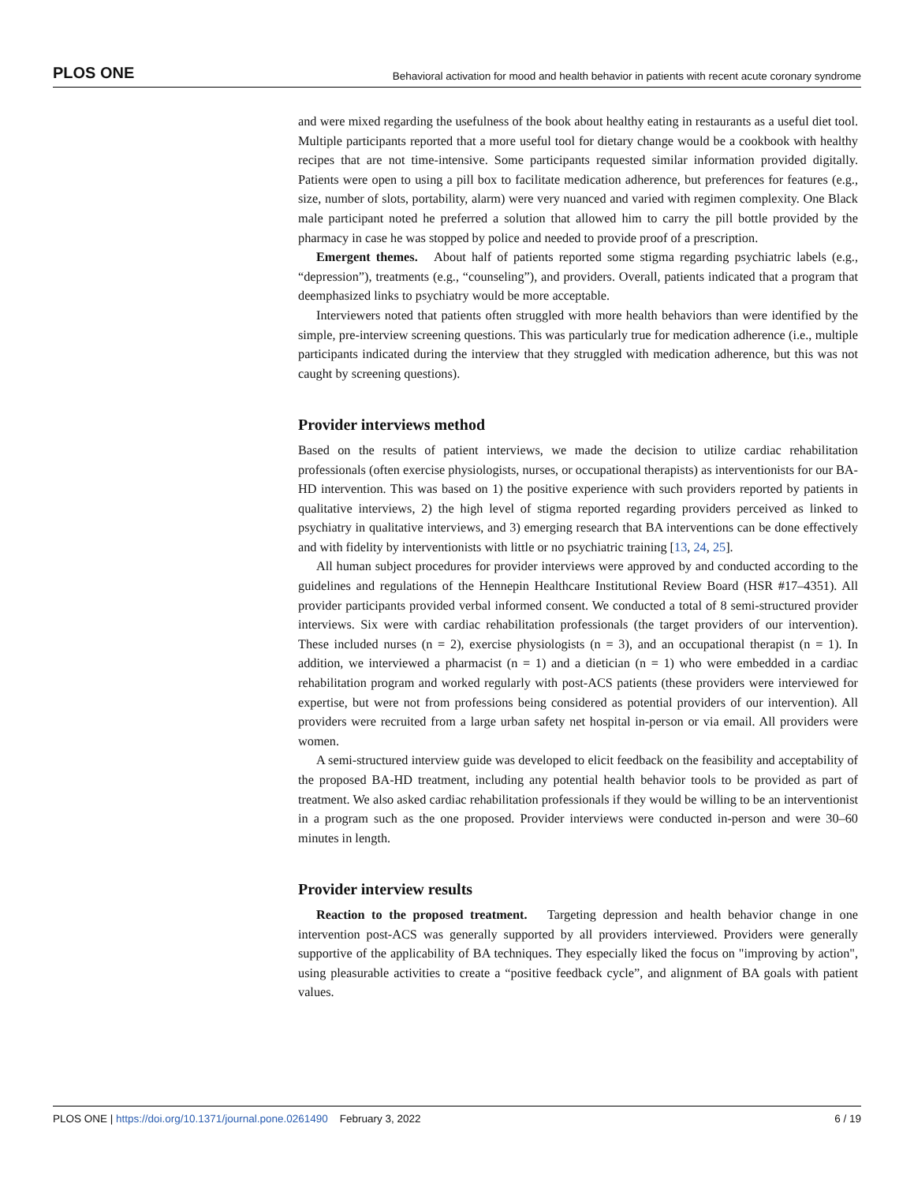PLOS ONE Behavioral activation for mood and health behavior in patients with recent acute coronary syndrome
and were mixed regarding the usefulness of the book about healthy eating in restaurants as a useful diet tool. Multiple participants reported that a more useful tool for dietary change would be a cookbook with healthy recipes that are not time-intensive. Some participants requested similar information provided digitally. Patients were open to using a pill box to facilitate medication adherence, but preferences for features (e.g., size, number of slots, portability, alarm) were very nuanced and varied with regimen complexity. One Black male participant noted he preferred a solution that allowed him to carry the pill bottle provided by the pharmacy in case he was stopped by police and needed to provide proof of a prescription.
Emergent themes. About half of patients reported some stigma regarding psychiatric labels (e.g., “depression”), treatments (e.g., “counseling”), and providers. Overall, patients indicated that a program that deemphasized links to psychiatry would be more acceptable.
Interviewers noted that patients often struggled with more health behaviors than were identified by the simple, pre-interview screening questions. This was particularly true for medication adherence (i.e., multiple participants indicated during the interview that they struggled with medication adherence, but this was not caught by screening questions).
Provider interviews method
Based on the results of patient interviews, we made the decision to utilize cardiac rehabilitation professionals (often exercise physiologists, nurses, or occupational therapists) as interventionists for our BA-HD intervention. This was based on 1) the positive experience with such providers reported by patients in qualitative interviews, 2) the high level of stigma reported regarding providers perceived as linked to psychiatry in qualitative interviews, and 3) emerging research that BA interventions can be done effectively and with fidelity by interventionists with little or no psychiatric training [13, 24, 25].
All human subject procedures for provider interviews were approved by and conducted according to the guidelines and regulations of the Hennepin Healthcare Institutional Review Board (HSR #17–4351). All provider participants provided verbal informed consent. We conducted a total of 8 semi-structured provider interviews. Six were with cardiac rehabilitation professionals (the target providers of our intervention). These included nurses (n = 2), exercise physiologists (n = 3), and an occupational therapist (n = 1). In addition, we interviewed a pharmacist (n = 1) and a dietician (n = 1) who were embedded in a cardiac rehabilitation program and worked regularly with post-ACS patients (these providers were interviewed for expertise, but were not from professions being considered as potential providers of our intervention). All providers were recruited from a large urban safety net hospital in-person or via email. All providers were women.
A semi-structured interview guide was developed to elicit feedback on the feasibility and acceptability of the proposed BA-HD treatment, including any potential health behavior tools to be provided as part of treatment. We also asked cardiac rehabilitation professionals if they would be willing to be an interventionist in a program such as the one proposed. Provider interviews were conducted in-person and were 30–60 minutes in length.
Provider interview results
Reaction to the proposed treatment. Targeting depression and health behavior change in one intervention post-ACS was generally supported by all providers interviewed. Providers were generally supportive of the applicability of BA techniques. They especially liked the focus on "improving by action", using pleasurable activities to create a “positive feedback cycle”, and alignment of BA goals with patient values.
PLOS ONE | https://doi.org/10.1371/journal.pone.0261490 February 3, 2022 6 / 19